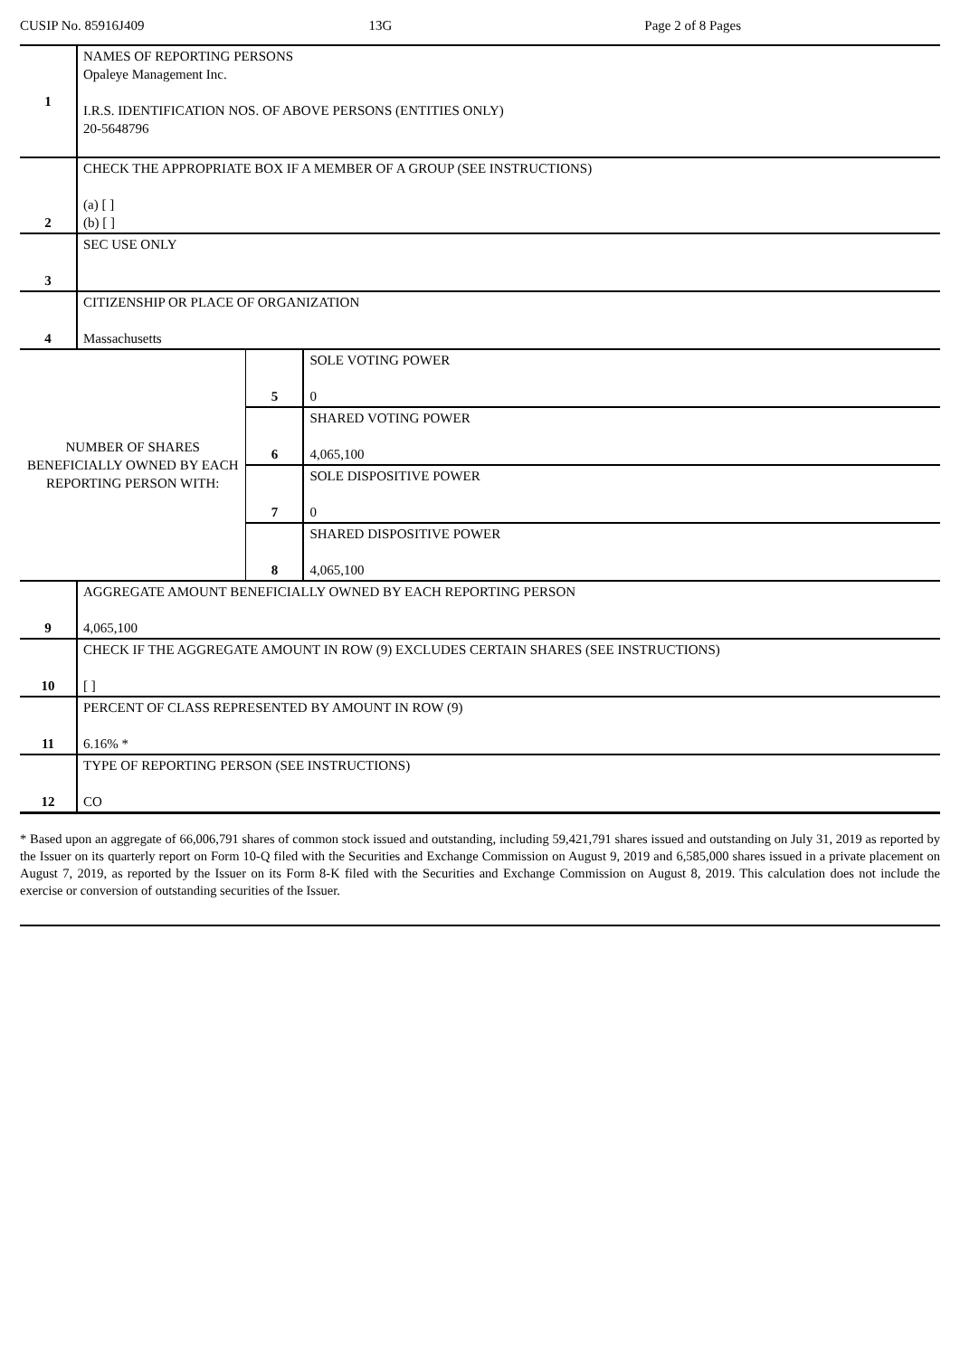CUSIP No. 85916J409 13G Page 2 of 8 Pages
| 1 | NAMES OF REPORTING PERSONS Opaleye Management Inc. I.R.S. IDENTIFICATION NOS. OF ABOVE PERSONS (ENTITIES ONLY) 20-5648796 | | |
| 2 | CHECK THE APPROPRIATE BOX IF A MEMBER OF A GROUP (SEE INSTRUCTIONS) (a) [ ] (b) [ ] | | |
| 3 | SEC USE ONLY | | |
| 4 | CITIZENSHIP OR PLACE OF ORGANIZATION Massachusetts | | |
| NUMBER OF SHARES BENEFICIALLY OWNED BY EACH REPORTING PERSON WITH: | | 5 | SOLE VOTING POWER 0 |
| | | 6 | SHARED VOTING POWER 4,065,100 |
| | | 7 | SOLE DISPOSITIVE POWER 0 |
| | | 8 | SHARED DISPOSITIVE POWER 4,065,100 |
| 9 | AGGREGATE AMOUNT BENEFICIALLY OWNED BY EACH REPORTING PERSON 4,065,100 | | |
| 10 | CHECK IF THE AGGREGATE AMOUNT IN ROW (9) EXCLUDES CERTAIN SHARES (SEE INSTRUCTIONS) [ ] | | |
| 11 | PERCENT OF CLASS REPRESENTED BY AMOUNT IN ROW (9) 6.16% * | | |
| 12 | TYPE OF REPORTING PERSON (SEE INSTRUCTIONS) CO | | |
* Based upon an aggregate of 66,006,791 shares of common stock issued and outstanding, including 59,421,791 shares issued and outstanding on July 31, 2019 as reported by the Issuer on its quarterly report on Form 10-Q filed with the Securities and Exchange Commission on August 9, 2019 and 6,585,000 shares issued in a private placement on August 7, 2019, as reported by the Issuer on its Form 8-K filed with the Securities and Exchange Commission on August 8, 2019. This calculation does not include the exercise or conversion of outstanding securities of the Issuer.